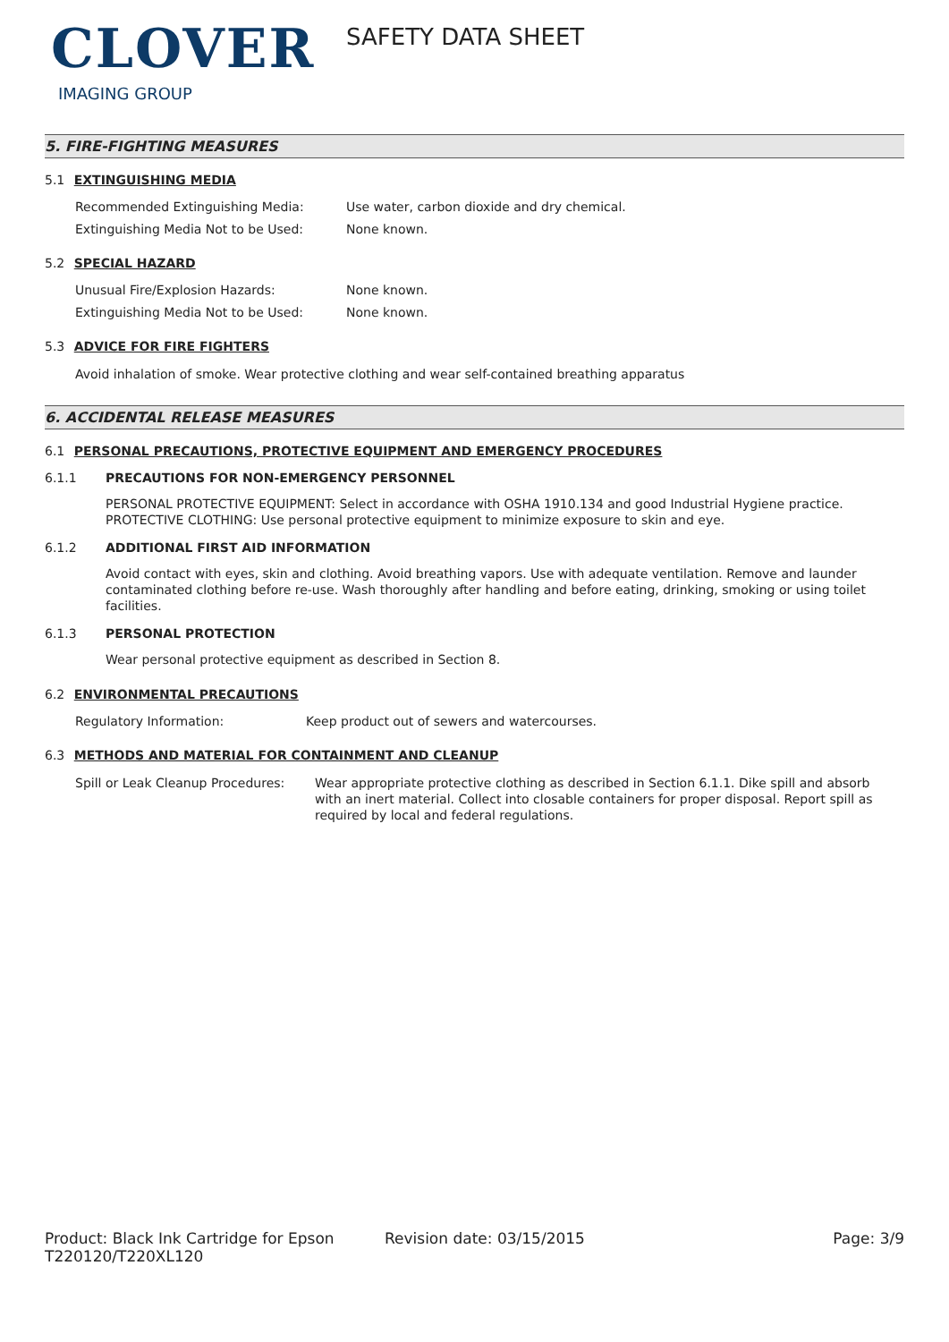CLOVER
IMAGING GROUP
SAFETY DATA SHEET
5. FIRE-FIGHTING MEASURES
5.1 EXTINGUISHING MEDIA
Recommended Extinguishing Media: Use water, carbon dioxide and dry chemical.
Extinguishing Media Not to be Used: None known.
5.2 SPECIAL HAZARD
Unusual Fire/Explosion Hazards: None known.
Extinguishing Media Not to be Used: None known.
5.3 ADVICE FOR FIRE FIGHTERS
Avoid inhalation of smoke. Wear protective clothing and wear self-contained breathing apparatus
6. ACCIDENTAL RELEASE MEASURES
6.1 PERSONAL PRECAUTIONS, PROTECTIVE EQUIPMENT AND EMERGENCY PROCEDURES
6.1.1 PRECAUTIONS FOR NON-EMERGENCY PERSONNEL
PERSONAL PROTECTIVE EQUIPMENT: Select in accordance with OSHA 1910.134 and good Industrial Hygiene practice. PROTECTIVE CLOTHING: Use personal protective equipment to minimize exposure to skin and eye.
6.1.2 ADDITIONAL FIRST AID INFORMATION
Avoid contact with eyes, skin and clothing. Avoid breathing vapors. Use with adequate ventilation. Remove and launder contaminated clothing before re-use. Wash thoroughly after handling and before eating, drinking, smoking or using toilet facilities.
6.1.3 PERSONAL PROTECTION
Wear personal protective equipment as described in Section 8.
6.2 ENVIRONMENTAL PRECAUTIONS
Regulatory Information: Keep product out of sewers and watercourses.
6.3 METHODS AND MATERIAL FOR CONTAINMENT AND CLEANUP
Spill or Leak Cleanup Procedures:
Wear appropriate protective clothing as described in Section 6.1.1. Dike spill and absorb with an inert material. Collect into closable containers for proper disposal. Report spill as required by local and federal regulations.
Product: Black Ink Cartridge for Epson T220120/T220XL120
Revision date: 03/15/2015 Page: 3/9